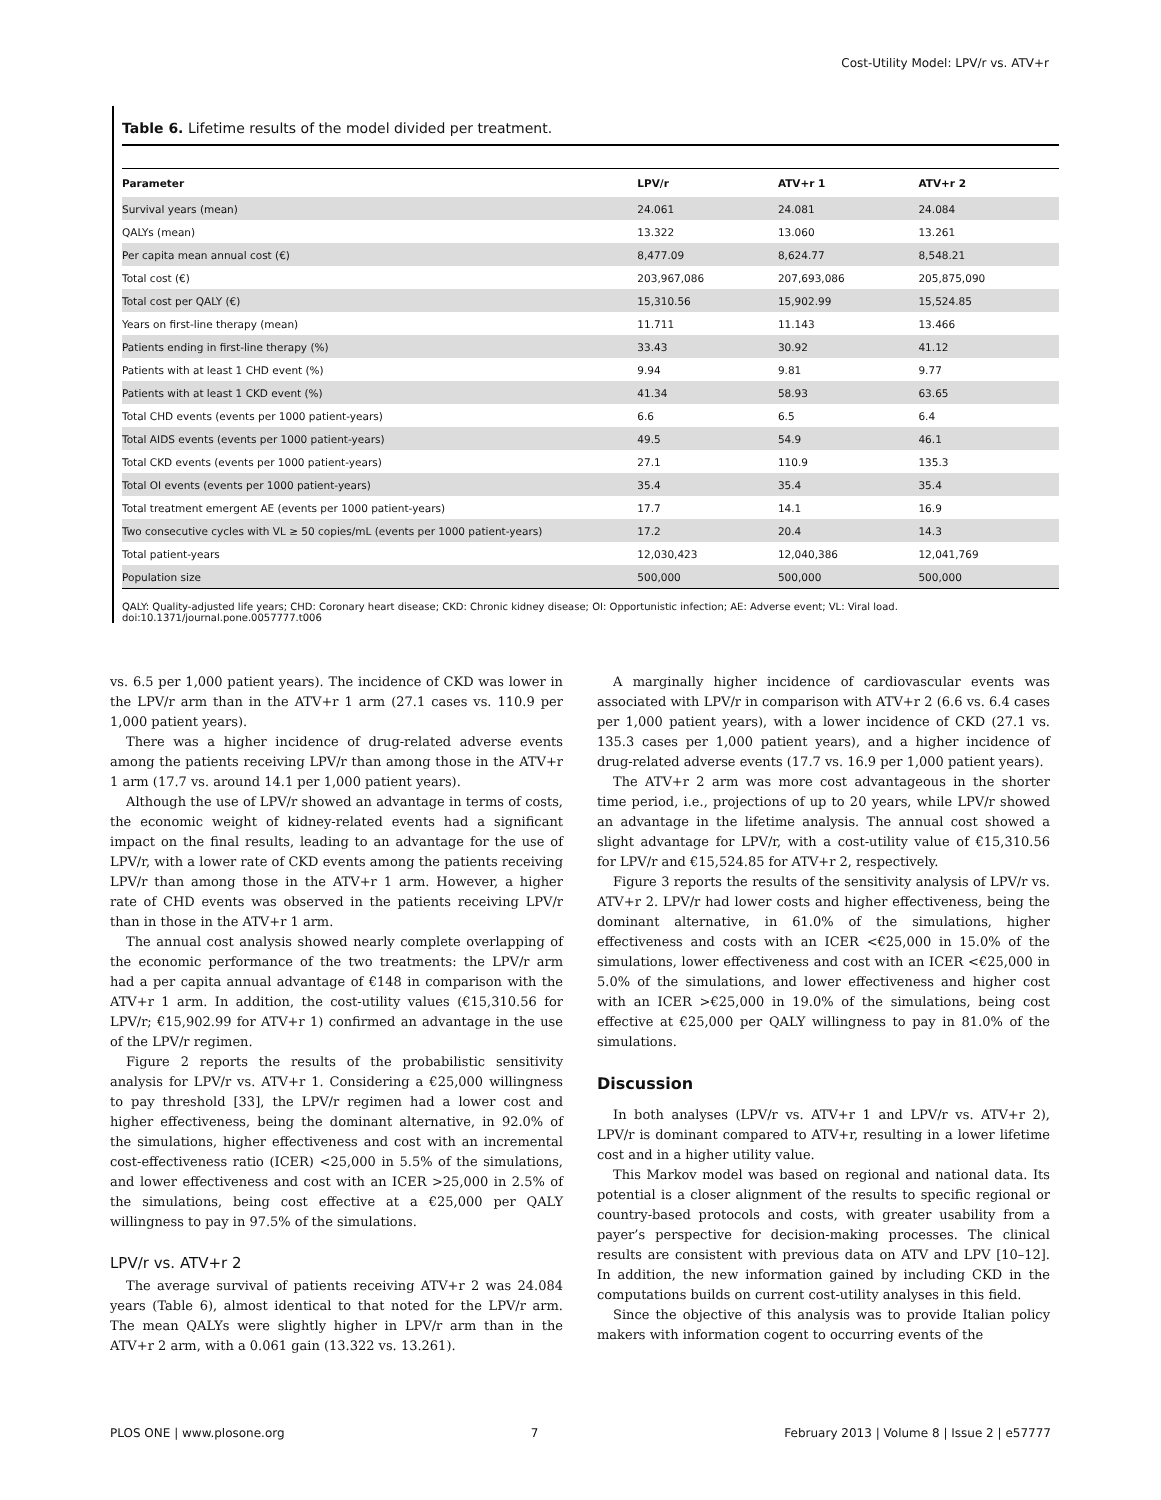Cost-Utility Model: LPV/r vs. ATV+r
Table 6. Lifetime results of the model divided per treatment.
| Parameter | LPV/r | ATV+r 1 | ATV+r 2 |
| --- | --- | --- | --- |
| Survival years (mean) | 24.061 | 24.081 | 24.084 |
| QALYs (mean) | 13.322 | 13.060 | 13.261 |
| Per capita mean annual cost (€) | 8,477.09 | 8,624.77 | 8,548.21 |
| Total cost (€) | 203,967,086 | 207,693,086 | 205,875,090 |
| Total cost per QALY (€) | 15,310.56 | 15,902.99 | 15,524.85 |
| Years on first-line therapy (mean) | 11.711 | 11.143 | 13.466 |
| Patients ending in first-line therapy (%) | 33.43 | 30.92 | 41.12 |
| Patients with at least 1 CHD event (%) | 9.94 | 9.81 | 9.77 |
| Patients with at least 1 CKD event (%) | 41.34 | 58.93 | 63.65 |
| Total CHD events (events per 1000 patient-years) | 6.6 | 6.5 | 6.4 |
| Total AIDS events (events per 1000 patient-years) | 49.5 | 54.9 | 46.1 |
| Total CKD events (events per 1000 patient-years) | 27.1 | 110.9 | 135.3 |
| Total OI events (events per 1000 patient-years) | 35.4 | 35.4 | 35.4 |
| Total treatment emergent AE (events per 1000 patient-years) | 17.7 | 14.1 | 16.9 |
| Two consecutive cycles with VL ≥ 50 copies/mL (events per 1000 patient-years) | 17.2 | 20.4 | 14.3 |
| Total patient-years | 12,030,423 | 12,040,386 | 12,041,769 |
| Population size | 500,000 | 500,000 | 500,000 |
QALY: Quality-adjusted life years; CHD: Coronary heart disease; CKD: Chronic kidney disease; OI: Opportunistic infection; AE: Adverse event; VL: Viral load.
doi:10.1371/journal.pone.0057777.t006
vs. 6.5 per 1,000 patient years). The incidence of CKD was lower in the LPV/r arm than in the ATV+r 1 arm (27.1 cases vs. 110.9 per 1,000 patient years).
There was a higher incidence of drug-related adverse events among the patients receiving LPV/r than among those in the ATV+r 1 arm (17.7 vs. around 14.1 per 1,000 patient years).
Although the use of LPV/r showed an advantage in terms of costs, the economic weight of kidney-related events had a significant impact on the final results, leading to an advantage for the use of LPV/r, with a lower rate of CKD events among the patients receiving LPV/r than among those in the ATV+r 1 arm. However, a higher rate of CHD events was observed in the patients receiving LPV/r than in those in the ATV+r 1 arm.
The annual cost analysis showed nearly complete overlapping of the economic performance of the two treatments: the LPV/r arm had a per capita annual advantage of €148 in comparison with the ATV+r 1 arm. In addition, the cost-utility values (€15,310.56 for LPV/r; €15,902.99 for ATV+r 1) confirmed an advantage in the use of the LPV/r regimen.
Figure 2 reports the results of the probabilistic sensitivity analysis for LPV/r vs. ATV+r 1. Considering a €25,000 willingness to pay threshold [33], the LPV/r regimen had a lower cost and higher effectiveness, being the dominant alternative, in 92.0% of the simulations, higher effectiveness and cost with an incremental cost-effectiveness ratio (ICER) <25,000 in 5.5% of the simulations, and lower effectiveness and cost with an ICER >25,000 in 2.5% of the simulations, being cost effective at a €25,000 per QALY willingness to pay in 97.5% of the simulations.
LPV/r vs. ATV+r 2
The average survival of patients receiving ATV+r 2 was 24.084 years (Table 6), almost identical to that noted for the LPV/r arm. The mean QALYs were slightly higher in LPV/r arm than in the ATV+r 2 arm, with a 0.061 gain (13.322 vs. 13.261).
A marginally higher incidence of cardiovascular events was associated with LPV/r in comparison with ATV+r 2 (6.6 vs. 6.4 cases per 1,000 patient years), with a lower incidence of CKD (27.1 vs. 135.3 cases per 1,000 patient years), and a higher incidence of drug-related adverse events (17.7 vs. 16.9 per 1,000 patient years).
The ATV+r 2 arm was more cost advantageous in the shorter time period, i.e., projections of up to 20 years, while LPV/r showed an advantage in the lifetime analysis. The annual cost showed a slight advantage for LPV/r, with a cost-utility value of €15,310.56 for LPV/r and €15,524.85 for ATV+r 2, respectively.
Figure 3 reports the results of the sensitivity analysis of LPV/r vs. ATV+r 2. LPV/r had lower costs and higher effectiveness, being the dominant alternative, in 61.0% of the simulations, higher effectiveness and costs with an ICER <€25,000 in 15.0% of the simulations, lower effectiveness and cost with an ICER <€25,000 in 5.0% of the simulations, and lower effectiveness and higher cost with an ICER >€25,000 in 19.0% of the simulations, being cost effective at €25,000 per QALY willingness to pay in 81.0% of the simulations.
Discussion
In both analyses (LPV/r vs. ATV+r 1 and LPV/r vs. ATV+r 2), LPV/r is dominant compared to ATV+r, resulting in a lower lifetime cost and in a higher utility value.
This Markov model was based on regional and national data. Its potential is a closer alignment of the results to specific regional or country-based protocols and costs, with greater usability from a payer’s perspective for decision-making processes. The clinical results are consistent with previous data on ATV and LPV [10–12]. In addition, the new information gained by including CKD in the computations builds on current cost-utility analyses in this field.
Since the objective of this analysis was to provide Italian policy makers with information cogent to occurring events of the
PLOS ONE | www.plosone.org 7 February 2013 | Volume 8 | Issue 2 | e57777